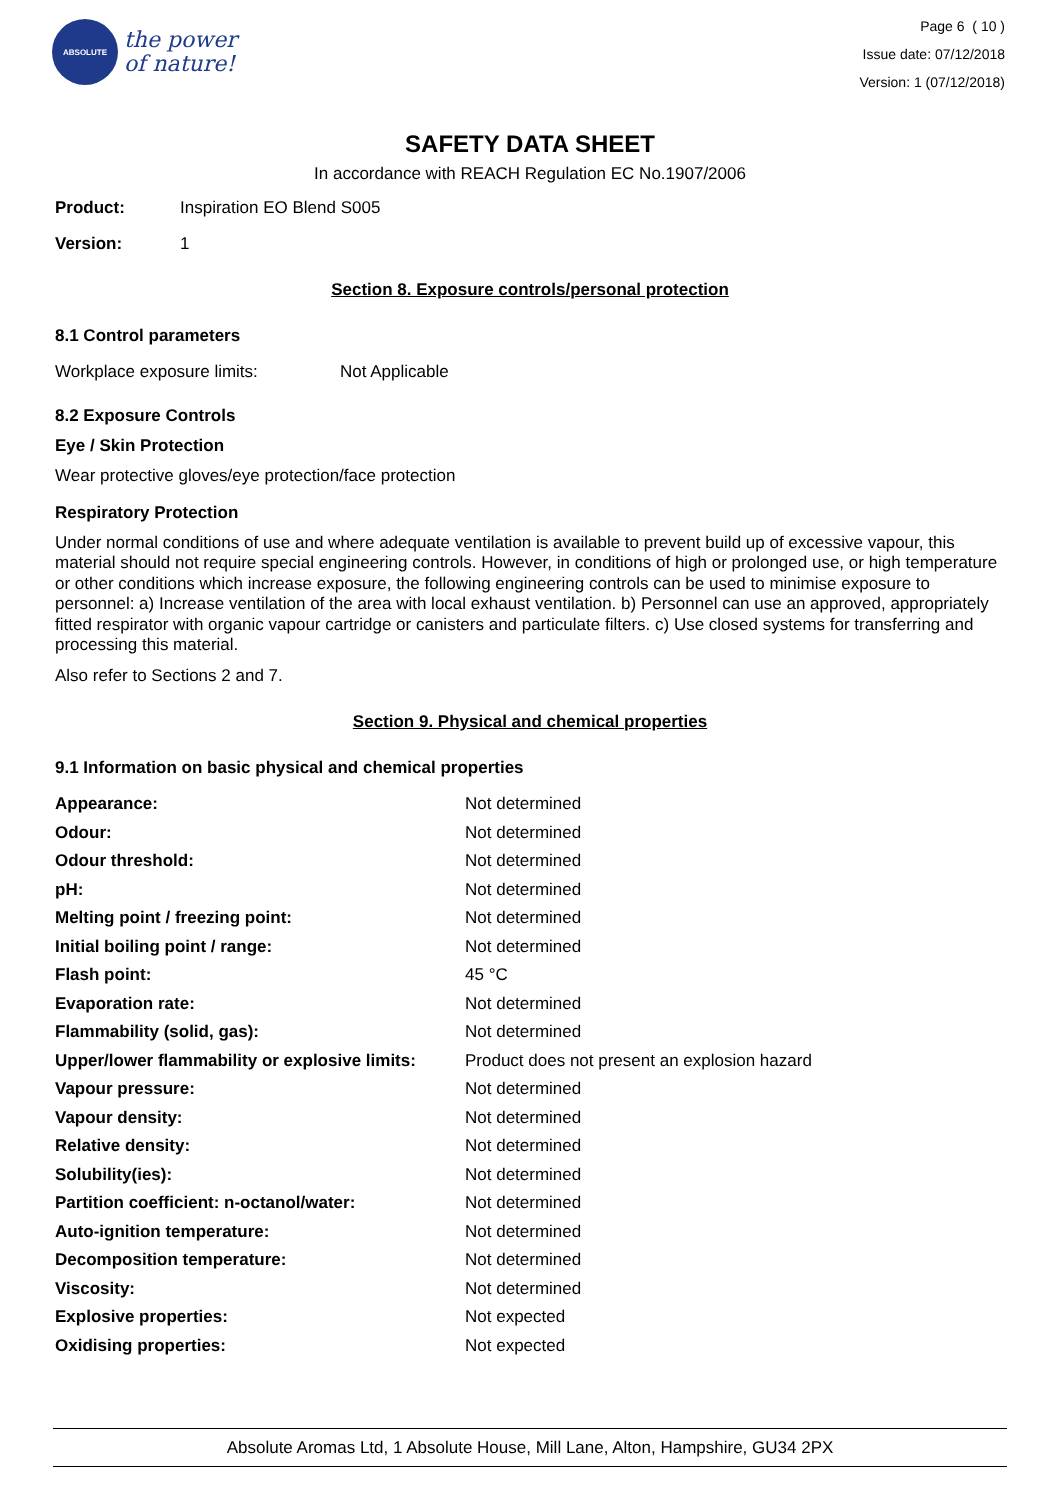ABSOLUTE
the power
of nature!
Page 6 ( 10 )
Issue date: 07/12/2018
Version: 1 (07/12/2018)
SAFETY DATA SHEET
In accordance with REACH Regulation EC No.1907/2006
Product: Inspiration EO Blend S005
Version: 1
Section 8. Exposure controls/personal protection
8.1 Control parameters
Workplace exposure limits: Not Applicable
8.2 Exposure Controls
Eye / Skin Protection
Wear protective gloves/eye protection/face protection
Respiratory Protection
Under normal conditions of use and where adequate ventilation is available to prevent build up of excessive vapour, this material should not require special engineering controls. However, in conditions of high or prolonged use, or high temperature or other conditions which increase exposure, the following engineering controls can be used to minimise exposure to personnel: a) Increase ventilation of the area with local exhaust ventilation. b) Personnel can use an approved, appropriately fitted respirator with organic vapour cartridge or canisters and particulate filters. c) Use closed systems for transferring and processing this material.
Also refer to Sections 2 and 7.
Section 9. Physical and chemical properties
9.1 Information on basic physical and chemical properties
| Appearance: | Not determined |
| Odour: | Not determined |
| Odour threshold: | Not determined |
| pH: | Not determined |
| Melting point / freezing point: | Not determined |
| Initial boiling point / range: | Not determined |
| Flash point: | 45 °C |
| Evaporation rate: | Not determined |
| Flammability (solid, gas): | Not determined |
| Upper/lower flammability or explosive limits: | Product does not present an explosion hazard |
| Vapour pressure: | Not determined |
| Vapour density: | Not determined |
| Relative density: | Not determined |
| Solubility(ies): | Not determined |
| Partition coefficient: n-octanol/water: | Not determined |
| Auto-ignition temperature: | Not determined |
| Decomposition temperature: | Not determined |
| Viscosity: | Not determined |
| Explosive properties: | Not expected |
| Oxidising properties: | Not expected |
Absolute Aromas Ltd, 1 Absolute House, Mill Lane, Alton, Hampshire, GU34 2PX